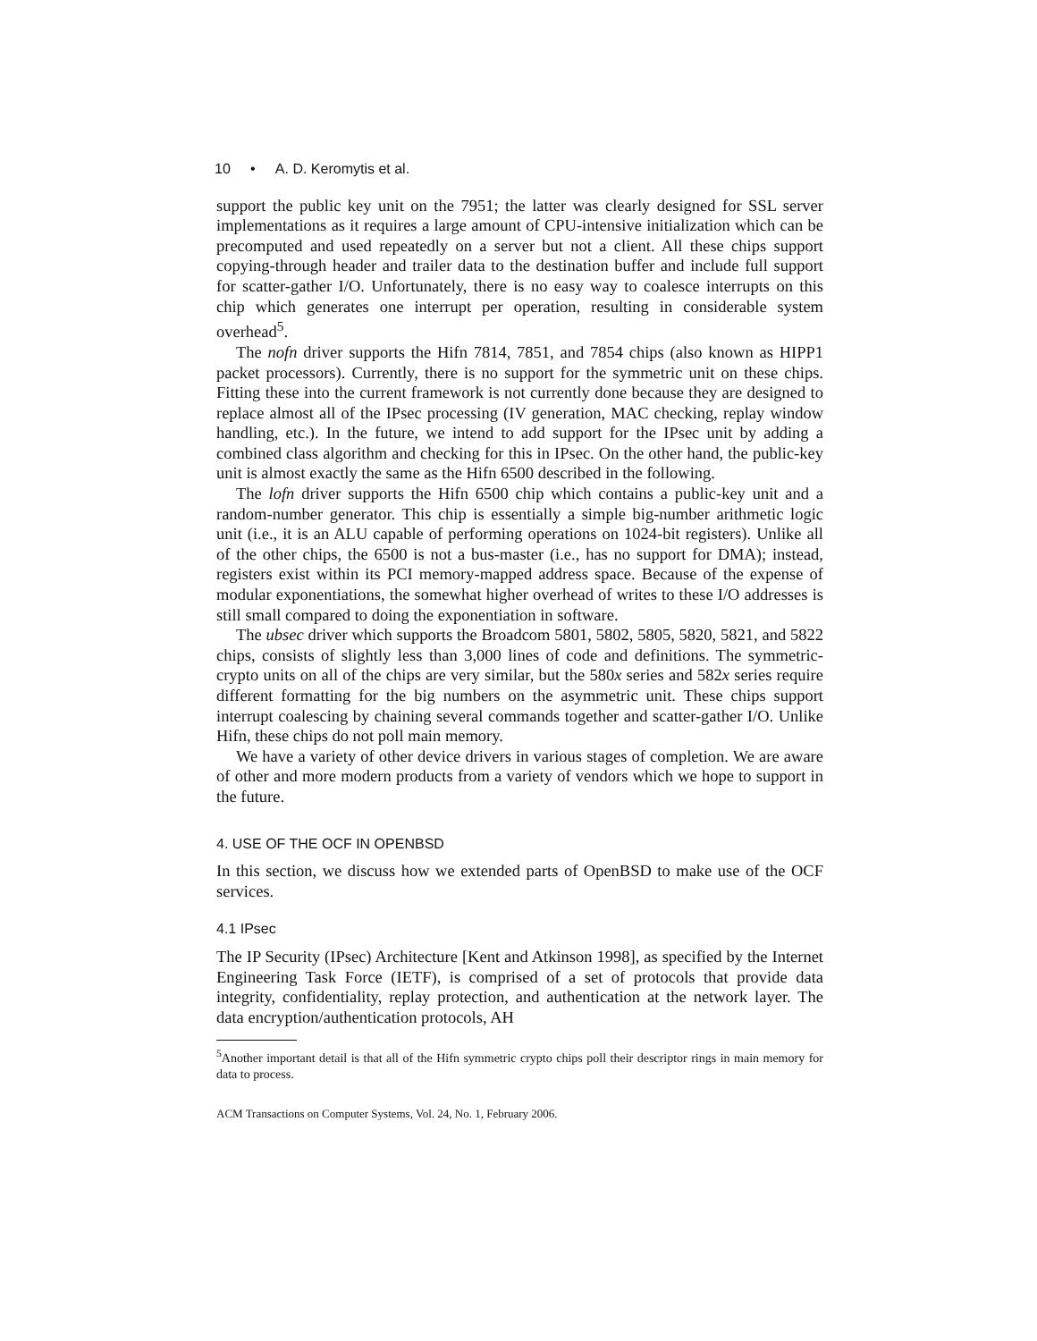10 • A. D. Keromytis et al.
support the public key unit on the 7951; the latter was clearly designed for SSL server implementations as it requires a large amount of CPU-intensive initialization which can be precomputed and used repeatedly on a server but not a client. All these chips support copying-through header and trailer data to the destination buffer and include full support for scatter-gather I/O. Unfortunately, there is no easy way to coalesce interrupts on this chip which generates one interrupt per operation, resulting in considerable system overhead<sup>5</sup>.
The nofn driver supports the Hifn 7814, 7851, and 7854 chips (also known as HIPP1 packet processors). Currently, there is no support for the symmetric unit on these chips. Fitting these into the current framework is not currently done because they are designed to replace almost all of the IPsec processing (IV generation, MAC checking, replay window handling, etc.). In the future, we intend to add support for the IPsec unit by adding a combined class algorithm and checking for this in IPsec. On the other hand, the public-key unit is almost exactly the same as the Hifn 6500 described in the following.
The lofn driver supports the Hifn 6500 chip which contains a public-key unit and a random-number generator. This chip is essentially a simple big-number arithmetic logic unit (i.e., it is an ALU capable of performing operations on 1024-bit registers). Unlike all of the other chips, the 6500 is not a bus-master (i.e., has no support for DMA); instead, registers exist within its PCI memory-mapped address space. Because of the expense of modular exponentiations, the somewhat higher overhead of writes to these I/O addresses is still small compared to doing the exponentiation in software.
The ubsec driver which supports the Broadcom 5801, 5802, 5805, 5820, 5821, and 5822 chips, consists of slightly less than 3,000 lines of code and definitions. The symmetric-crypto units on all of the chips are very similar, but the 580x series and 582x series require different formatting for the big numbers on the asymmetric unit. These chips support interrupt coalescing by chaining several commands together and scatter-gather I/O. Unlike Hifn, these chips do not poll main memory.
We have a variety of other device drivers in various stages of completion. We are aware of other and more modern products from a variety of vendors which we hope to support in the future.
4. USE OF THE OCF IN OPENBSD
In this section, we discuss how we extended parts of OpenBSD to make use of the OCF services.
4.1 IPsec
The IP Security (IPsec) Architecture [Kent and Atkinson 1998], as specified by the Internet Engineering Task Force (IETF), is comprised of a set of protocols that provide data integrity, confidentiality, replay protection, and authentication at the network layer. The data encryption/authentication protocols, AH
<sup>5</sup> Another important detail is that all of the Hifn symmetric crypto chips poll their descriptor rings in main memory for data to process.
ACM Transactions on Computer Systems, Vol. 24, No. 1, February 2006.